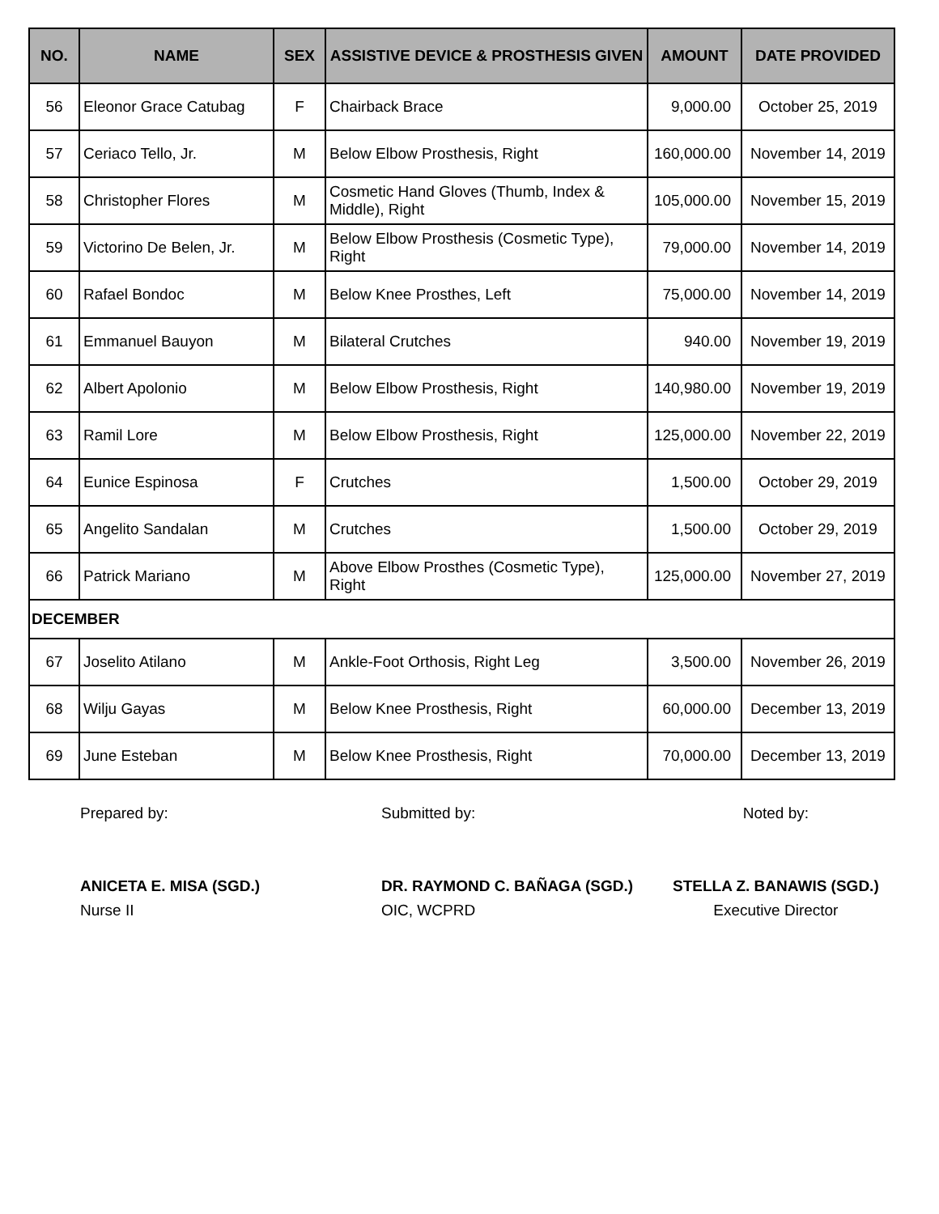| NO. | NAME | SEX | ASSISTIVE DEVICE & PROSTHESIS GIVEN | AMOUNT | DATE PROVIDED |
| --- | --- | --- | --- | --- | --- |
| 56 | Eleonor Grace Catubag | F | Chairback Brace | 9,000.00 | October 25, 2019 |
| 57 | Ceriaco Tello, Jr. | M | Below Elbow Prosthesis, Right | 160,000.00 | November 14, 2019 |
| 58 | Christopher Flores | M | Cosmetic Hand Gloves (Thumb, Index & Middle), Right | 105,000.00 | November 15, 2019 |
| 59 | Victorino De Belen, Jr. | M | Below Elbow Prosthesis (Cosmetic Type), Right | 79,000.00 | November 14, 2019 |
| 60 | Rafael Bondoc | M | Below Knee Prosthes, Left | 75,000.00 | November 14, 2019 |
| 61 | Emmanuel Bauyon | M | Bilateral Crutches | 940.00 | November 19, 2019 |
| 62 | Albert Apolonio | M | Below Elbow Prosthesis, Right | 140,980.00 | November 19, 2019 |
| 63 | Ramil Lore | M | Below Elbow Prosthesis, Right | 125,000.00 | November 22, 2019 |
| 64 | Eunice Espinosa | F | Crutches | 1,500.00 | October 29, 2019 |
| 65 | Angelito Sandalan | M | Crutches | 1,500.00 | October 29, 2019 |
| 66 | Patrick Mariano | M | Above Elbow Prosthes (Cosmetic Type), Right | 125,000.00 | November 27, 2019 |
| DECEMBER | | | | | |
| 67 | Joselito Atilano | M | Ankle-Foot Orthosis, Right Leg | 3,500.00 | November 26, 2019 |
| 68 | Wilju Gayas | M | Below Knee Prosthesis, Right | 60,000.00 | December 13, 2019 |
| 69 | June Esteban | M | Below Knee Prosthesis, Right | 70,000.00 | December 13, 2019 |
Prepared by:
ANICETA E. MISA (SGD.)
Nurse II
Submitted by:
DR. RAYMOND C. BAÑAGA (SGD.)
OIC, WCPRD
Noted by:
STELLA Z. BANAWIS (SGD.)
Executive Director